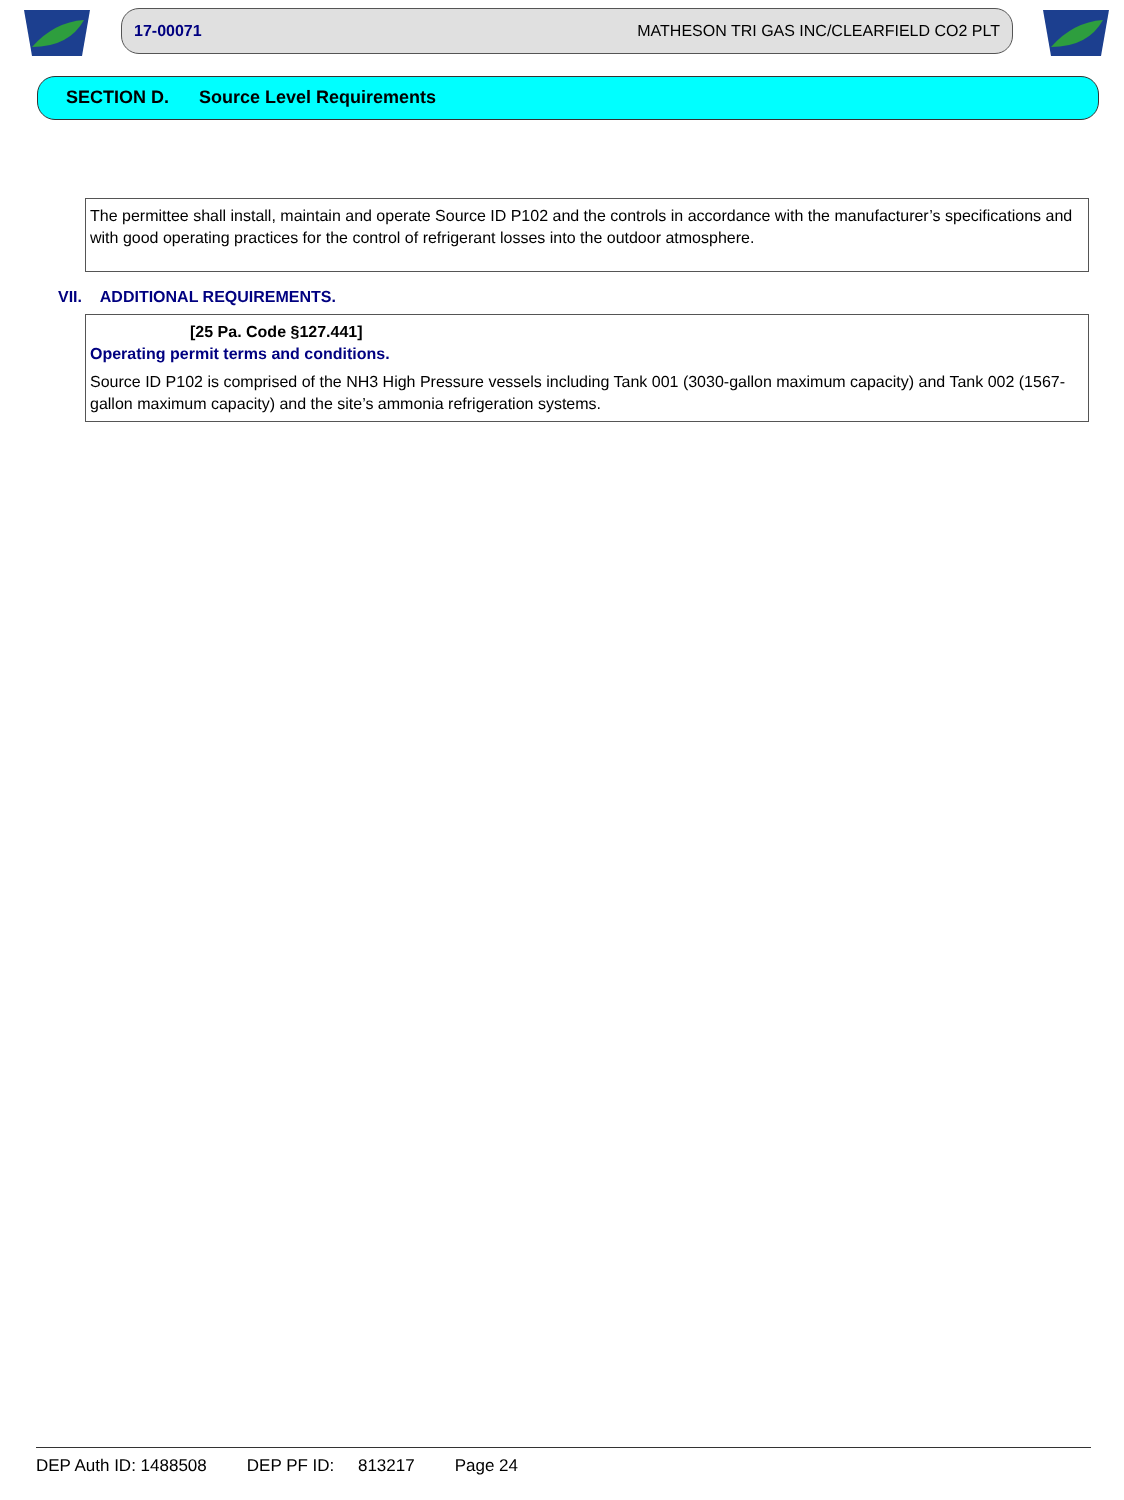17-00071 MATHESON TRI GAS INC/CLEARFIELD CO2 PLT
SECTION D. Source Level Requirements
The permittee shall install, maintain and operate Source ID P102 and the controls in accordance with the manufacturer’s specifications and with good operating practices for the control of refrigerant losses into the outdoor atmosphere.
VII. ADDITIONAL REQUIREMENTS.
[25 Pa. Code §127.441]
Operating permit terms and conditions.
Source ID P102 is comprised of the NH3 High Pressure vessels including Tank 001 (3030-gallon maximum capacity) and Tank 002 (1567-gallon maximum capacity) and the site’s ammonia refrigeration systems.
DEP Auth ID: 1488508 DEP PF ID: 813217 Page 24